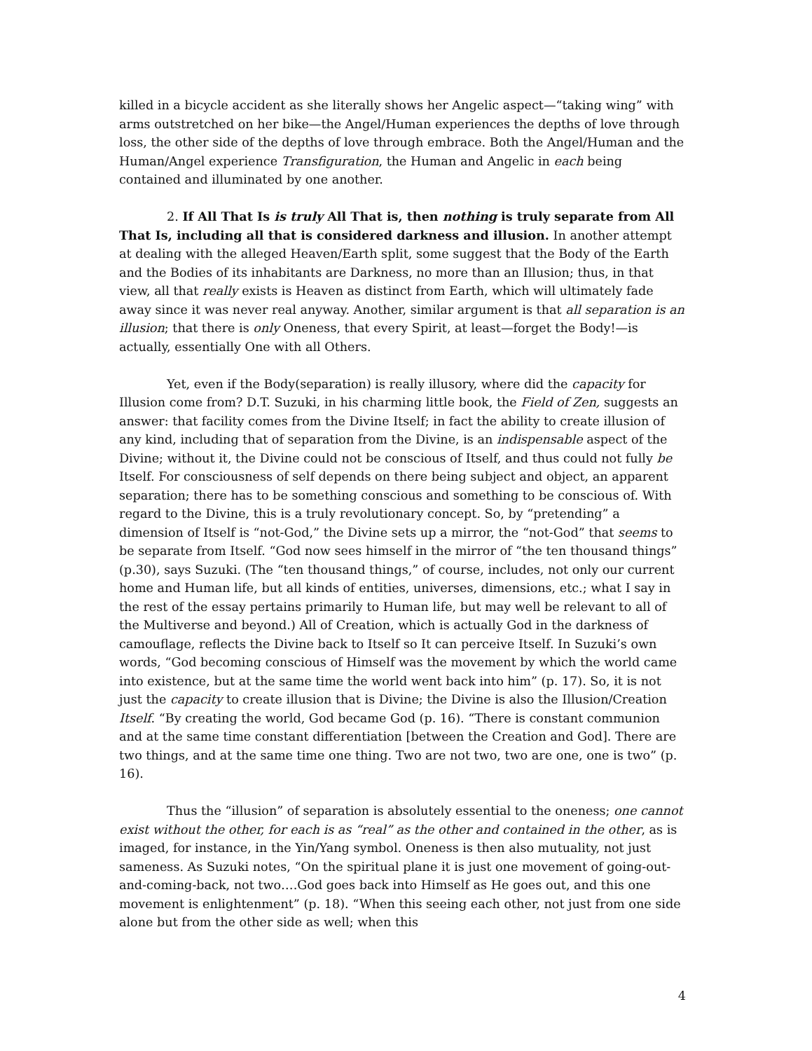killed in a bicycle accident as she literally shows her Angelic aspect—“taking wing” with arms outstretched on her bike—the Angel/Human experiences the depths of love through loss, the other side of the depths of love through embrace. Both the Angel/Human and the Human/Angel experience Transfiguration, the Human and Angelic in each being contained and illuminated by one another.
2. If All That Is is truly All That is, then nothing is truly separate from All That Is, including all that is considered darkness and illusion. In another attempt at dealing with the alleged Heaven/Earth split, some suggest that the Body of the Earth and the Bodies of its inhabitants are Darkness, no more than an Illusion; thus, in that view, all that really exists is Heaven as distinct from Earth, which will ultimately fade away since it was never real anyway. Another, similar argument is that all separation is an illusion; that there is only Oneness, that every Spirit, at least—forget the Body!—is actually, essentially One with all Others.
Yet, even if the Body(separation) is really illusory, where did the capacity for Illusion come from? D.T. Suzuki, in his charming little book, the Field of Zen, suggests an answer: that facility comes from the Divine Itself; in fact the ability to create illusion of any kind, including that of separation from the Divine, is an indispensable aspect of the Divine; without it, the Divine could not be conscious of Itself, and thus could not fully be Itself. For consciousness of self depends on there being subject and object, an apparent separation; there has to be something conscious and something to be conscious of. With regard to the Divine, this is a truly revolutionary concept. So, by “pretending” a dimension of Itself is “not-God,” the Divine sets up a mirror, the “not-God” that seems to be separate from Itself. “God now sees himself in the mirror of “the ten thousand things” (p.30), says Suzuki. (The “ten thousand things,” of course, includes, not only our current home and Human life, but all kinds of entities, universes, dimensions, etc.; what I say in the rest of the essay pertains primarily to Human life, but may well be relevant to all of the Multiverse and beyond.) All of Creation, which is actually God in the darkness of camouflage, reflects the Divine back to Itself so It can perceive Itself. In Suzuki’s own words, “God becoming conscious of Himself was the movement by which the world came into existence, but at the same time the world went back into him” (p. 17). So, it is not just the capacity to create illusion that is Divine; the Divine is also the Illusion/Creation Itself. “By creating the world, God became God (p. 16). “There is constant communion and at the same time constant differentiation [between the Creation and God]. There are two things, and at the same time one thing. Two are not two, two are one, one is two” (p. 16).
Thus the “illusion” of separation is absolutely essential to the oneness; one cannot exist without the other, for each is as “real” as the other and contained in the other, as is imaged, for instance, in the Yin/Yang symbol. Oneness is then also mutuality, not just sameness. As Suzuki notes, “On the spiritual plane it is just one movement of going-out-and-coming-back, not two….God goes back into Himself as He goes out, and this one movement is enlightenment” (p. 18). “When this seeing each other, not just from one side alone but from the other side as well; when this
4